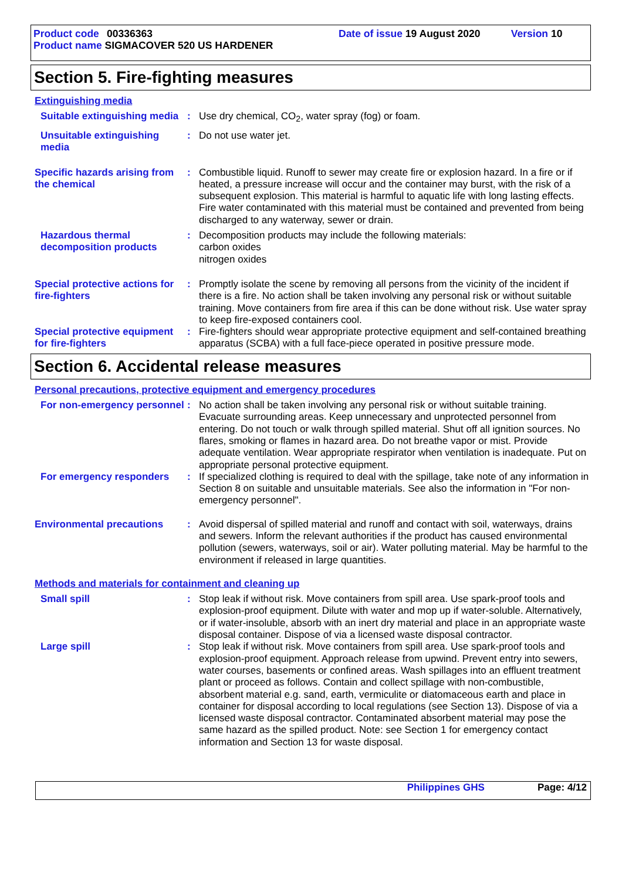Product code 00336363 Date of issue 19 August 2020 Version 10
Product name SIGMACOVER 520 US HARDENER
Section 5. Fire-fighting measures
Extinguishing media
Suitable extinguishing media
: Use dry chemical, CO<sub>2</sub>, water spray (fog) or foam.
Unsuitable extinguishing media
: Do not use water jet.
Specific hazards arising from the chemical
: Combustible liquid. Runoff to sewer may create fire or explosion hazard. In a fire or if heated, a pressure increase will occur and the container may burst, with the risk of a subsequent explosion. This material is harmful to aquatic life with long lasting effects. Fire water contaminated with this material must be contained and prevented from being discharged to any waterway, sewer or drain.
Hazardous thermal decomposition products
: Decomposition products may include the following materials:
carbon oxides
nitrogen oxides
Special protective actions for fire-fighters
: Promptly isolate the scene by removing all persons from the vicinity of the incident if there is a fire. No action shall be taken involving any personal risk or without suitable training. Move containers from fire area if this can be done without risk. Use water spray to keep fire-exposed containers cool.
Special protective equipment for fire-fighters
: Fire-fighters should wear appropriate protective equipment and self-contained breathing apparatus (SCBA) with a full face-piece operated in positive pressure mode.
Section 6. Accidental release measures
Personal precautions, protective equipment and emergency procedures
For non-emergency personnel
: No action shall be taken involving any personal risk or without suitable training. Evacuate surrounding areas. Keep unnecessary and unprotected personnel from entering. Do not touch or walk through spilled material. Shut off all ignition sources. No flares, smoking or flames in hazard area. Do not breathe vapor or mist. Provide adequate ventilation. Wear appropriate respirator when ventilation is inadequate. Put on appropriate personal protective equipment.
For emergency responders : If specialized clothing is required to deal with the spillage, take note of any information in Section 8 on suitable and unsuitable materials. See also the information in "For non-emergency personnel".
Environmental precautions : Avoid dispersal of spilled material and runoff and contact with soil, waterways, drains and sewers. Inform the relevant authorities if the product has caused environmental pollution (sewers, waterways, soil or air). Water polluting material. May be harmful to the environment if released in large quantities.
Methods and materials for containment and cleaning up
Small spill : Stop leak if without risk. Move containers from spill area. Use spark-proof tools and explosion-proof equipment. Dilute with water and mop up if water-soluble. Alternatively, or if water-insoluble, absorb with an inert dry material and place in an appropriate waste disposal container. Dispose of via a licensed waste disposal contractor.
Large spill : Stop leak if without risk. Move containers from spill area. Use spark-proof tools and explosion-proof equipment. Approach release from upwind. Prevent entry into sewers, water courses, basements or confined areas. Wash spillages into an effluent treatment plant or proceed as follows. Contain and collect spillage with non-combustible, absorbent material e.g. sand, earth, vermiculite or diatomaceous earth and place in container for disposal according to local regulations (see Section 13). Dispose of via a licensed waste disposal contractor. Contaminated absorbent material may pose the same hazard as the spilled product. Note: see Section 1 for emergency contact information and Section 13 for waste disposal.
Philippines GHS Page: 4/12